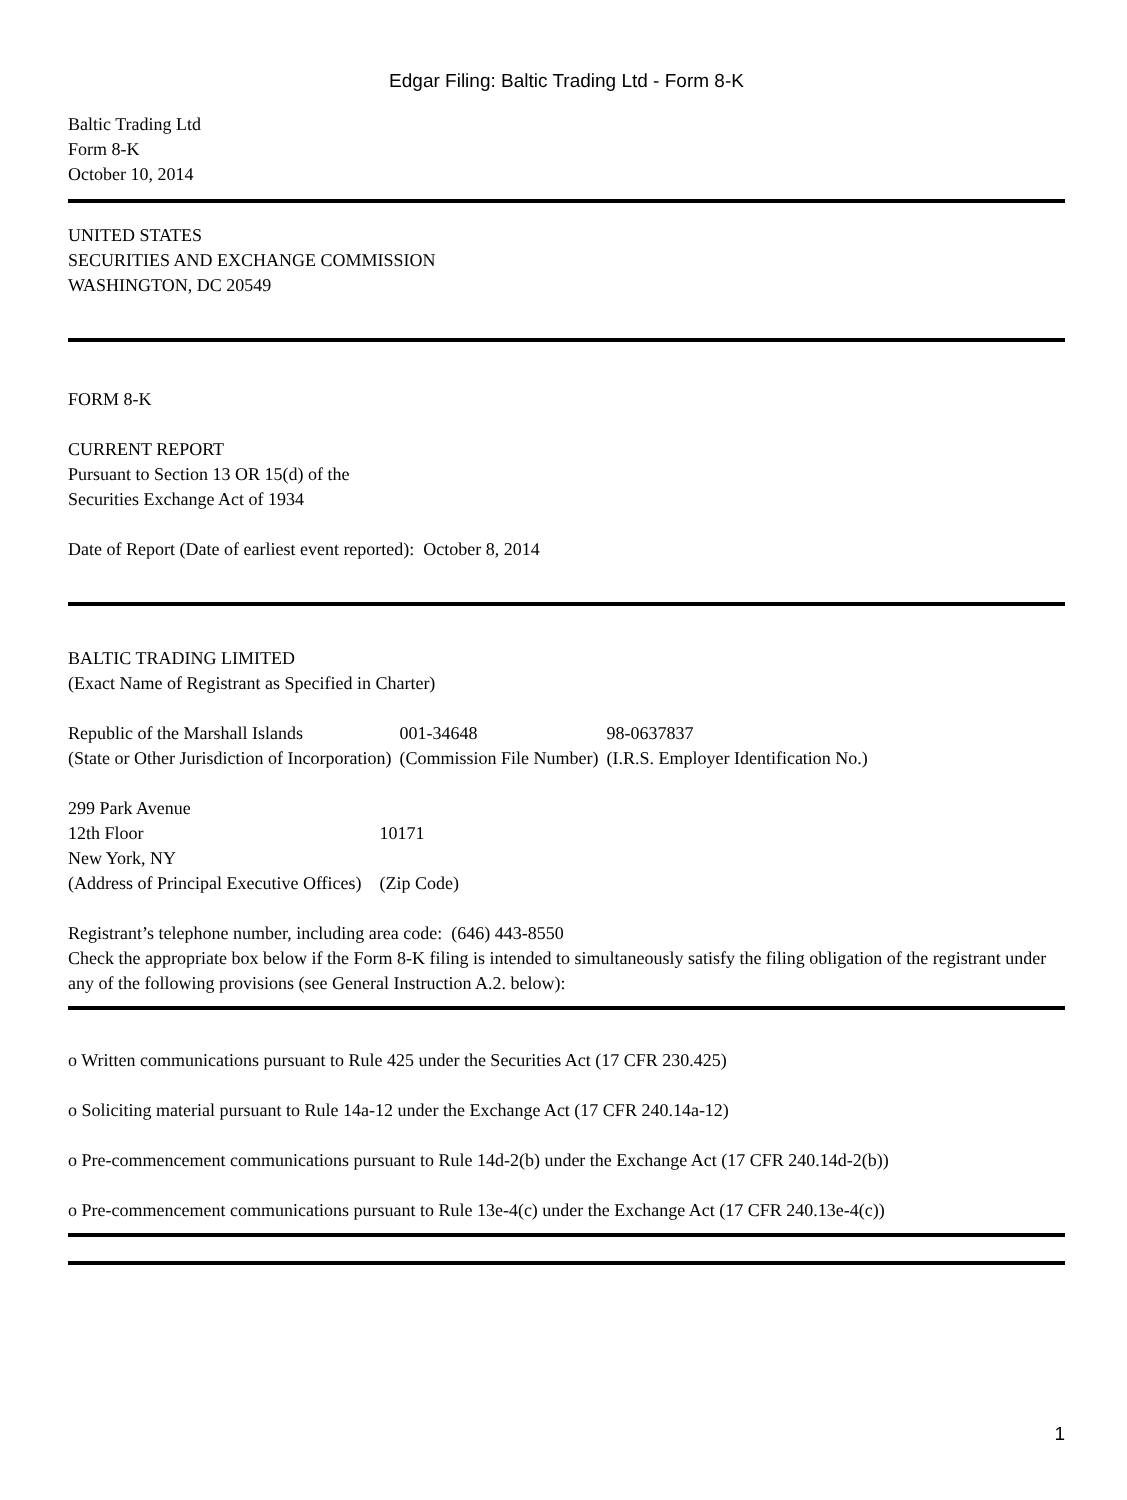Edgar Filing: Baltic Trading Ltd - Form 8-K
Baltic Trading Ltd
Form 8-K
October 10, 2014
UNITED STATES
SECURITIES AND EXCHANGE COMMISSION
WASHINGTON, DC 20549
FORM 8-K
CURRENT REPORT
Pursuant to Section 13 OR 15(d) of the
Securities Exchange Act of 1934
Date of Report (Date of earliest event reported): October 8, 2014
BALTIC TRADING LIMITED
(Exact Name of Registrant as Specified in Charter)
| Republic of the Marshall Islands | 001-34648 | 98-0637837 |
| (State or Other Jurisdiction of Incorporation) | (Commission File Number) | (I.R.S. Employer Identification No.) |
| 299 Park Avenue 12th Floor New York, NY | 10171 |
| (Address of Principal Executive Offices) | (Zip Code) |
Registrant’s telephone number, including area code: (646) 443-8550
Check the appropriate box below if the Form 8-K filing is intended to simultaneously satisfy the filing obligation of the registrant under any of the following provisions (see General Instruction A.2. below):
o Written communications pursuant to Rule 425 under the Securities Act (17 CFR 230.425)
o Soliciting material pursuant to Rule 14a-12 under the Exchange Act (17 CFR 240.14a-12)
o Pre-commencement communications pursuant to Rule 14d-2(b) under the Exchange Act (17 CFR 240.14d-2(b))
o Pre-commencement communications pursuant to Rule 13e-4(c) under the Exchange Act (17 CFR 240.13e-4(c))
1